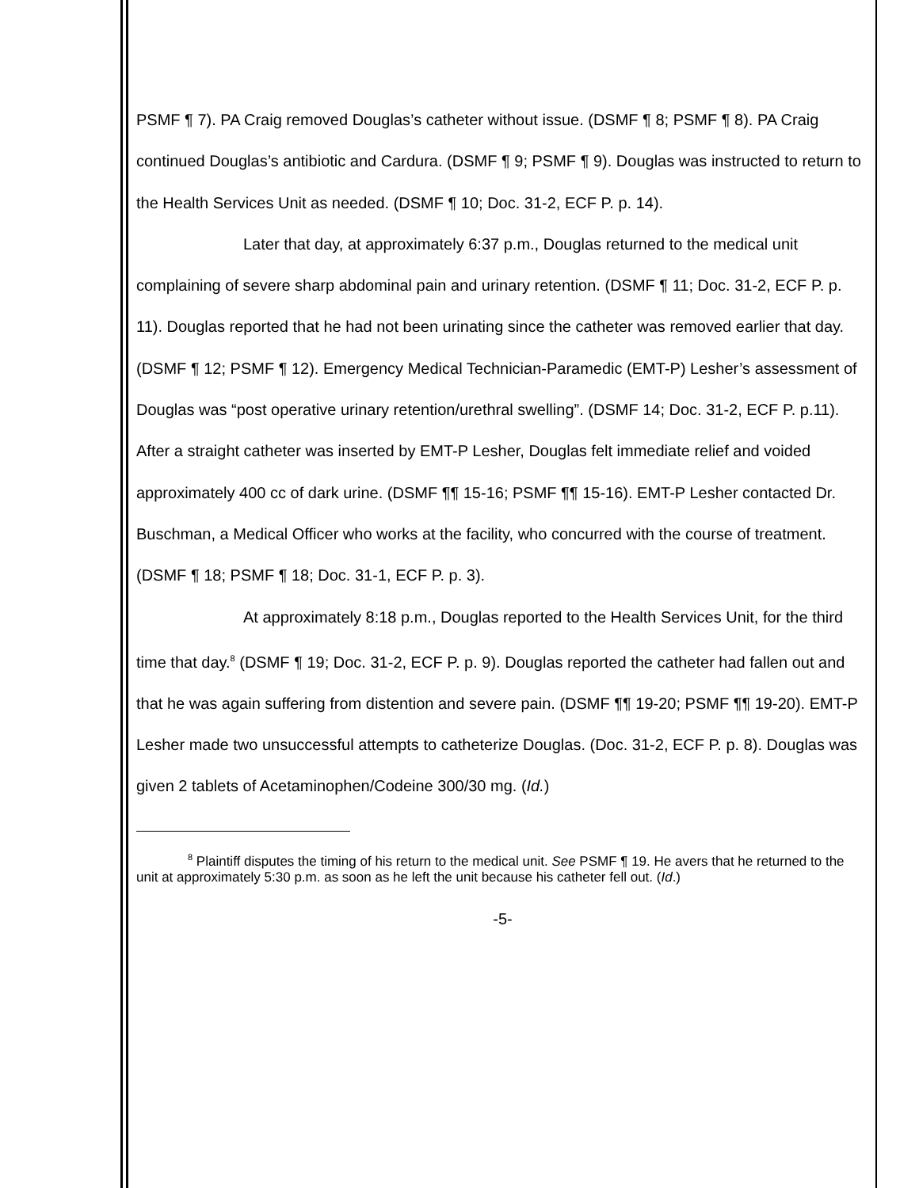PSMF ¶ 7). PA Craig removed Douglas’s catheter without issue. (DSMF ¶ 8; PSMF ¶ 8). PA Craig continued Douglas’s antibiotic and Cardura. (DSMF ¶ 9; PSMF ¶ 9). Douglas was instructed to return to the Health Services Unit as needed. (DSMF ¶ 10; Doc. 31-2, ECF P. p. 14).
Later that day, at approximately 6:37 p.m., Douglas returned to the medical unit complaining of severe sharp abdominal pain and urinary retention. (DSMF ¶ 11; Doc. 31-2, ECF P. p. 11). Douglas reported that he had not been urinating since the catheter was removed earlier that day. (DSMF ¶ 12; PSMF ¶ 12). Emergency Medical Technician-Paramedic (EMT-P) Lesher’s assessment of Douglas was “post operative urinary retention/urethral swelling”. (DSMF 14; Doc. 31-2, ECF P. p.11). After a straight catheter was inserted by EMT-P Lesher, Douglas felt immediate relief and voided approximately 400 cc of dark urine. (DSMF ¶¶ 15-16; PSMF ¶¶ 15-16). EMT-P Lesher contacted Dr. Buschman, a Medical Officer who works at the facility, who concurred with the course of treatment. (DSMF ¶ 18; PSMF ¶ 18; Doc. 31-1, ECF P. p. 3).
At approximately 8:18 p.m., Douglas reported to the Health Services Unit, for the third time that day.<sup>8</sup> (DSMF ¶ 19; Doc. 31-2, ECF P. p. 9). Douglas reported the catheter had fallen out and that he was again suffering from distention and severe pain. (DSMF ¶¶ 19-20; PSMF ¶¶ 19-20). EMT-P Lesher made two unsuccessful attempts to catheterize Douglas. (Doc. 31-2, ECF P. p. 8). Douglas was given 2 tablets of Acetaminophen/Codeine 300/30 mg. (Id.)
<sup>8</sup> Plaintiff disputes the timing of his return to the medical unit. See PSMF ¶ 19. He avers that he returned to the unit at approximately 5:30 p.m. as soon as he left the unit because his catheter fell out. (Id.)
-5-